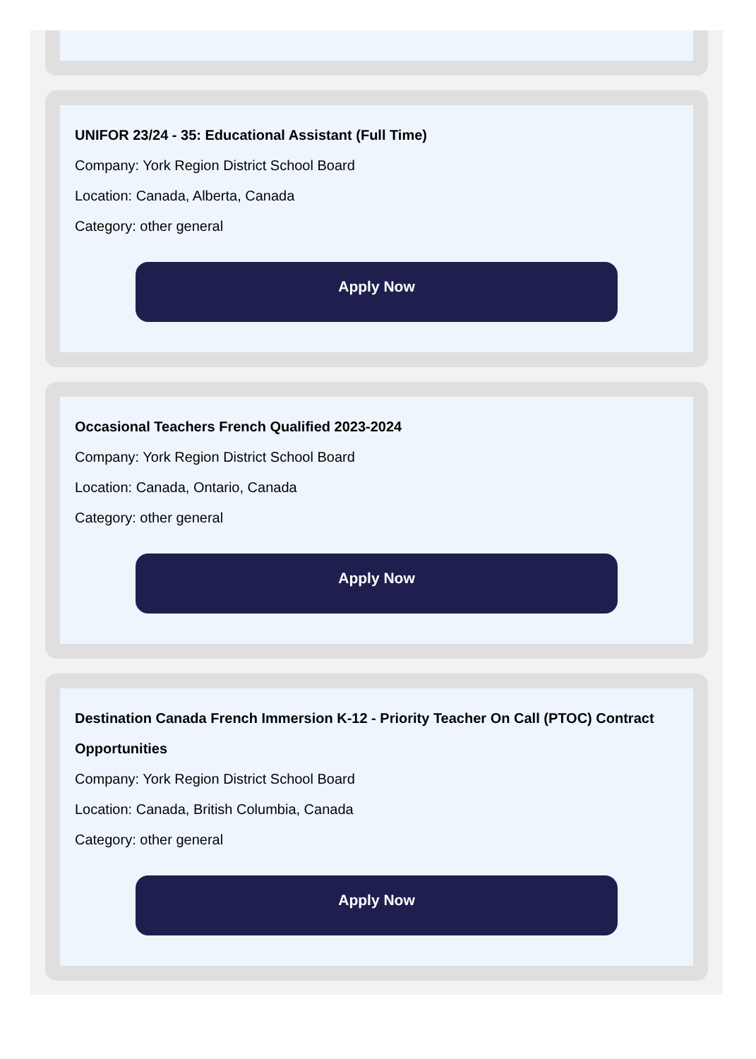UNIFOR 23/24 - 35: Educational Assistant (Full Time)
Company: York Region District School Board
Location: Canada, Alberta, Canada
Category: other general
Apply Now
Occasional Teachers French Qualified 2023-2024
Company: York Region District School Board
Location: Canada, Ontario, Canada
Category: other general
Apply Now
Destination Canada French Immersion K-12 - Priority Teacher On Call (PTOC) Contract Opportunities
Company: York Region District School Board
Location: Canada, British Columbia, Canada
Category: other general
Apply Now